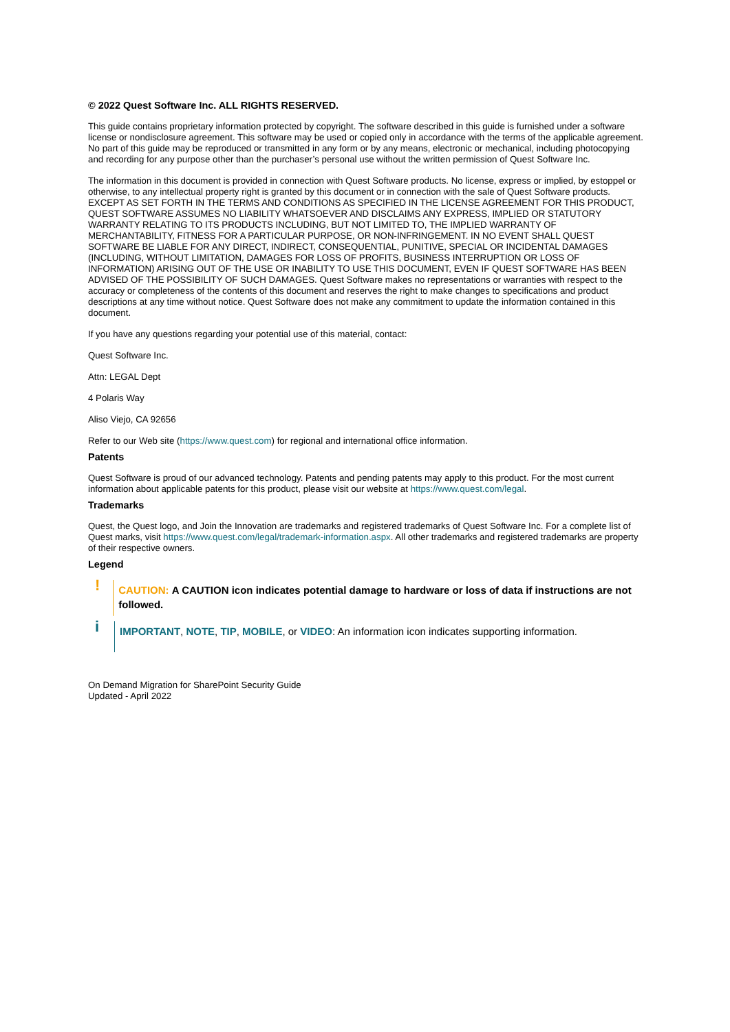© 2022 Quest Software Inc. ALL RIGHTS RESERVED.
This guide contains proprietary information protected by copyright. The software described in this guide is furnished under a software license or nondisclosure agreement. This software may be used or copied only in accordance with the terms of the applicable agreement. No part of this guide may be reproduced or transmitted in any form or by any means, electronic or mechanical, including photocopying and recording for any purpose other than the purchaser’s personal use without the written permission of Quest Software Inc.
The information in this document is provided in connection with Quest Software products. No license, express or implied, by estoppel or otherwise, to any intellectual property right is granted by this document or in connection with the sale of Quest Software products. EXCEPT AS SET FORTH IN THE TERMS AND CONDITIONS AS SPECIFIED IN THE LICENSE AGREEMENT FOR THIS PRODUCT, QUEST SOFTWARE ASSUMES NO LIABILITY WHATSOEVER AND DISCLAIMS ANY EXPRESS, IMPLIED OR STATUTORY WARRANTY RELATING TO ITS PRODUCTS INCLUDING, BUT NOT LIMITED TO, THE IMPLIED WARRANTY OF MERCHANTABILITY, FITNESS FOR A PARTICULAR PURPOSE, OR NON-INFRINGEMENT. IN NO EVENT SHALL QUEST SOFTWARE BE LIABLE FOR ANY DIRECT, INDIRECT, CONSEQUENTIAL, PUNITIVE, SPECIAL OR INCIDENTAL DAMAGES (INCLUDING, WITHOUT LIMITATION, DAMAGES FOR LOSS OF PROFITS, BUSINESS INTERRUPTION OR LOSS OF INFORMATION) ARISING OUT OF THE USE OR INABILITY TO USE THIS DOCUMENT, EVEN IF QUEST SOFTWARE HAS BEEN ADVISED OF THE POSSIBILITY OF SUCH DAMAGES. Quest Software makes no representations or warranties with respect to the accuracy or completeness of the contents of this document and reserves the right to make changes to specifications and product descriptions at any time without notice. Quest Software does not make any commitment to update the information contained in this document.
If you have any questions regarding your potential use of this material, contact:
Quest Software Inc.
Attn: LEGAL Dept
4 Polaris Way
Aliso Viejo, CA 92656
Refer to our Web site (https://www.quest.com) for regional and international office information.
Patents
Quest Software is proud of our advanced technology. Patents and pending patents may apply to this product. For the most current information about applicable patents for this product, please visit our website at https://www.quest.com/legal.
Trademarks
Quest, the Quest logo, and Join the Innovation are trademarks and registered trademarks of Quest Software Inc. For a complete list of Quest marks, visit https://www.quest.com/legal/trademark-information.aspx. All other trademarks and registered trademarks are property of their respective owners.
Legend
!
CAUTION: A CAUTION icon indicates potential damage to hardware or loss of data if instructions are not followed.
i
IMPORTANT, NOTE, TIP, MOBILE, or VIDEO: An information icon indicates supporting information.
On Demand Migration for SharePoint Security Guide
Updated - April 2022